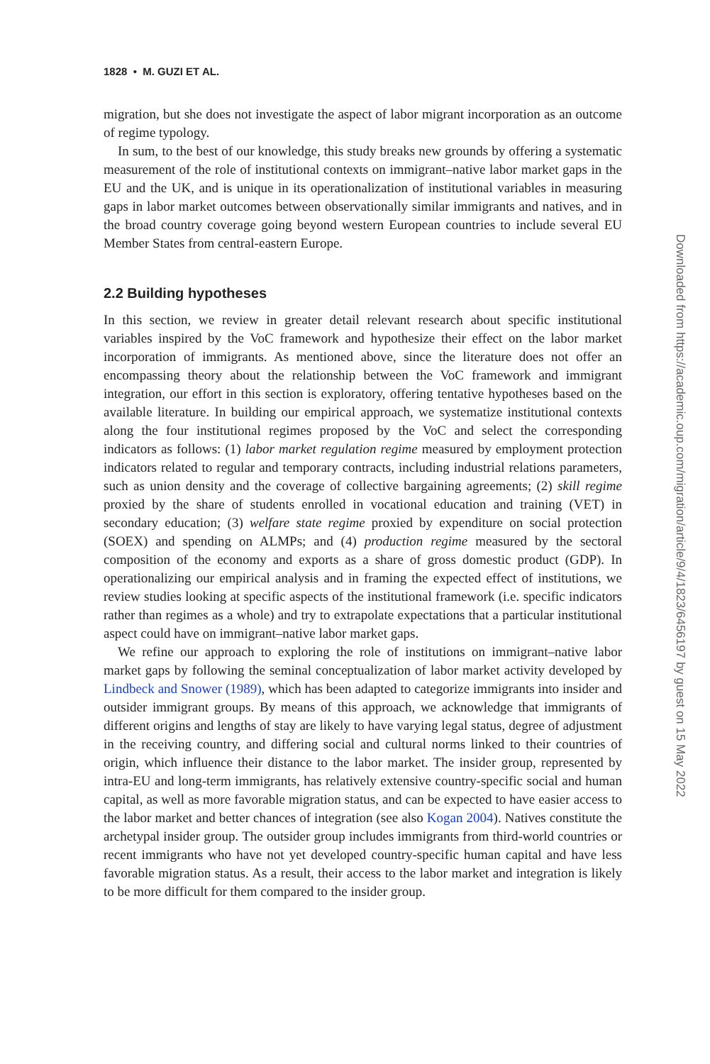1828 • M. GUZI ET AL.
migration, but she does not investigate the aspect of labor migrant incorporation as an outcome of regime typology.
In sum, to the best of our knowledge, this study breaks new grounds by offering a systematic measurement of the role of institutional contexts on immigrant–native labor market gaps in the EU and the UK, and is unique in its operationalization of institutional variables in measuring gaps in labor market outcomes between observationally similar immigrants and natives, and in the broad country coverage going beyond western European countries to include several EU Member States from central-eastern Europe.
2.2 Building hypotheses
In this section, we review in greater detail relevant research about specific institutional variables inspired by the VoC framework and hypothesize their effect on the labor market incorporation of immigrants. As mentioned above, since the literature does not offer an encompassing theory about the relationship between the VoC framework and immigrant integration, our effort in this section is exploratory, offering tentative hypotheses based on the available literature. In building our empirical approach, we systematize institutional contexts along the four institutional regimes proposed by the VoC and select the corresponding indicators as follows: (1) labor market regulation regime measured by employment protection indicators related to regular and temporary contracts, including industrial relations parameters, such as union density and the coverage of collective bargaining agreements; (2) skill regime proxied by the share of students enrolled in vocational education and training (VET) in secondary education; (3) welfare state regime proxied by expenditure on social protection (SOEX) and spending on ALMPs; and (4) production regime measured by the sectoral composition of the economy and exports as a share of gross domestic product (GDP). In operationalizing our empirical analysis and in framing the expected effect of institutions, we review studies looking at specific aspects of the institutional framework (i.e. specific indicators rather than regimes as a whole) and try to extrapolate expectations that a particular institutional aspect could have on immigrant–native labor market gaps.
We refine our approach to exploring the role of institutions on immigrant–native labor market gaps by following the seminal conceptualization of labor market activity developed by Lindbeck and Snower (1989), which has been adapted to categorize immigrants into insider and outsider immigrant groups. By means of this approach, we acknowledge that immigrants of different origins and lengths of stay are likely to have varying legal status, degree of adjustment in the receiving country, and differing social and cultural norms linked to their countries of origin, which influence their distance to the labor market. The insider group, represented by intra-EU and long-term immigrants, has relatively extensive country-specific social and human capital, as well as more favorable migration status, and can be expected to have easier access to the labor market and better chances of integration (see also Kogan 2004). Natives constitute the archetypal insider group. The outsider group includes immigrants from third-world countries or recent immigrants who have not yet developed country-specific human capital and have less favorable migration status. As a result, their access to the labor market and integration is likely to be more difficult for them compared to the insider group.
Downloaded from https://academic.oup.com/migration/article/9/4/1823/6456197 by guest on 15 May 2022